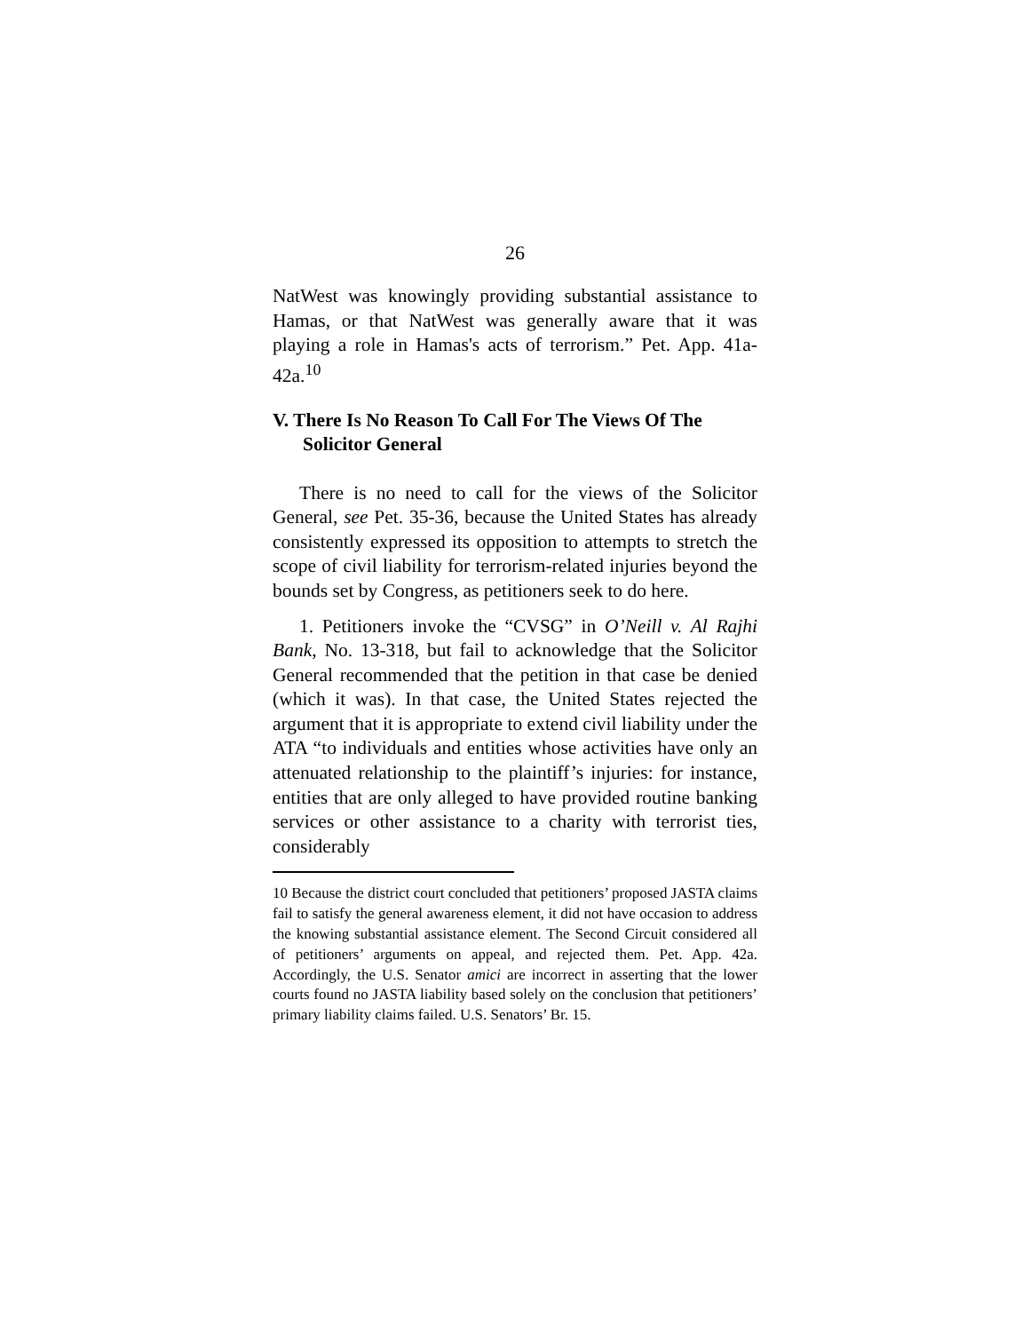26
NatWest was knowingly providing substantial assistance to Hamas, or that NatWest was generally aware that it was playing a role in Hamas's acts of terrorism.” Pet. App. 41a-42a.<sup>10</sup>
V. There Is No Reason To Call For The Views Of The Solicitor General
There is no need to call for the views of the Solicitor General, see Pet. 35-36, because the United States has already consistently expressed its opposition to attempts to stretch the scope of civil liability for terrorism-related injuries beyond the bounds set by Congress, as petitioners seek to do here.
1. Petitioners invoke the “CVSG” in O’Neill v. Al Rajhi Bank, No. 13-318, but fail to acknowledge that the Solicitor General recommended that the petition in that case be denied (which it was). In that case, the United States rejected the argument that it is appropriate to extend civil liability under the ATA “to individuals and entities whose activities have only an attenuated relationship to the plaintiff’s injuries: for instance, entities that are only alleged to have provided routine banking services or other assistance to a charity with terrorist ties, considerably
10 Because the district court concluded that petitioners’ proposed JASTA claims fail to satisfy the general awareness element, it did not have occasion to address the knowing substantial assistance element. The Second Circuit considered all of petitioners’ arguments on appeal, and rejected them. Pet. App. 42a. Accordingly, the U.S. Senator amici are incorrect in asserting that the lower courts found no JASTA liability based solely on the conclusion that petitioners’ primary liability claims failed. U.S. Senators’ Br. 15.